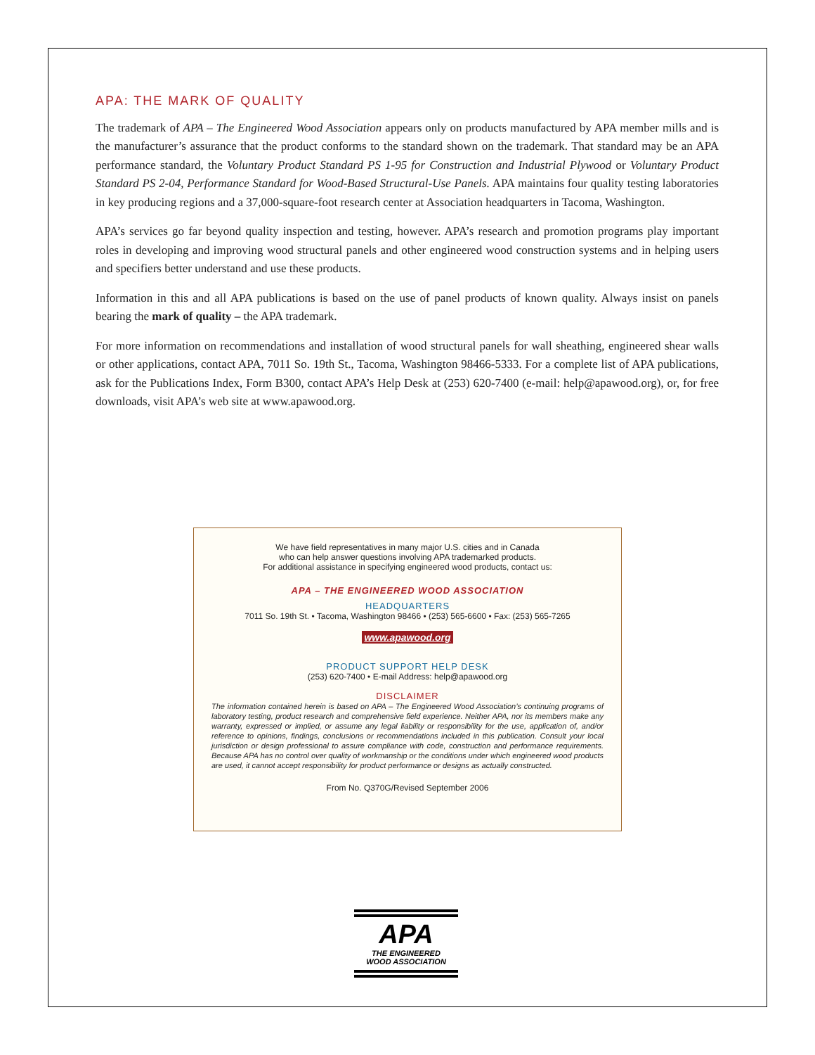APA: THE MARK OF QUALITY
The trademark of APA – The Engineered Wood Association appears only on products manufactured by APA member mills and is the manufacturer’s assurance that the product conforms to the standard shown on the trademark. That standard may be an APA performance standard, the Voluntary Product Standard PS 1-95 for Construction and Industrial Plywood or Voluntary Product Standard PS 2-04, Performance Standard for Wood-Based Structural-Use Panels. APA maintains four quality testing laboratories in key producing regions and a 37,000-square-foot research center at Association headquarters in Tacoma, Washington.
APA’s services go far beyond quality inspection and testing, however. APA’s research and promotion programs play important roles in developing and improving wood structural panels and other engineered wood construction systems and in helping users and specifiers better understand and use these products.
Information in this and all APA publications is based on the use of panel products of known quality. Always insist on panels bearing the mark of quality – the APA trademark.
For more information on recommendations and installation of wood structural panels for wall sheathing, engineered shear walls or other applications, contact APA, 7011 So. 19th St., Tacoma, Washington 98466-5333. For a complete list of APA publications, ask for the Publications Index, Form B300, contact APA’s Help Desk at (253) 620-7400 (e-mail: help@apawood.org), or, for free downloads, visit APA’s web site at www.apawood.org.
We have field representatives in many major U.S. cities and in Canada
who can help answer questions involving APA trademarked products.
For additional assistance in specifying engineered wood products, contact us:
APA – THE ENGINEERED WOOD ASSOCIATION
HEADQUARTERS
7011 So. 19th St. • Tacoma, Washington 98466 • (253) 565-6600 • Fax: (253) 565-7265
www.apawood.org
PRODUCT SUPPORT HELP DESK
(253) 620-7400 • E-mail Address: help@apawood.org
DISCLAIMER
The information contained herein is based on APA – The Engineered Wood Association’s continuing programs of laboratory testing, product research and comprehensive field experience. Neither APA, nor its members make any warranty, expressed or implied, or assume any legal liability or responsibility for the use, application of, and/or reference to opinions, findings, conclusions or recommendations included in this publication. Consult your local jurisdiction or design professional to assure compliance with code, construction and performance requirements. Because APA has no control over quality of workmanship or the conditions under which engineered wood products are used, it cannot accept responsibility for product performance or designs as actually constructed.
From No. Q370G/Revised September 2006
APA
THE ENGINEERED
WOOD ASSOCIATION